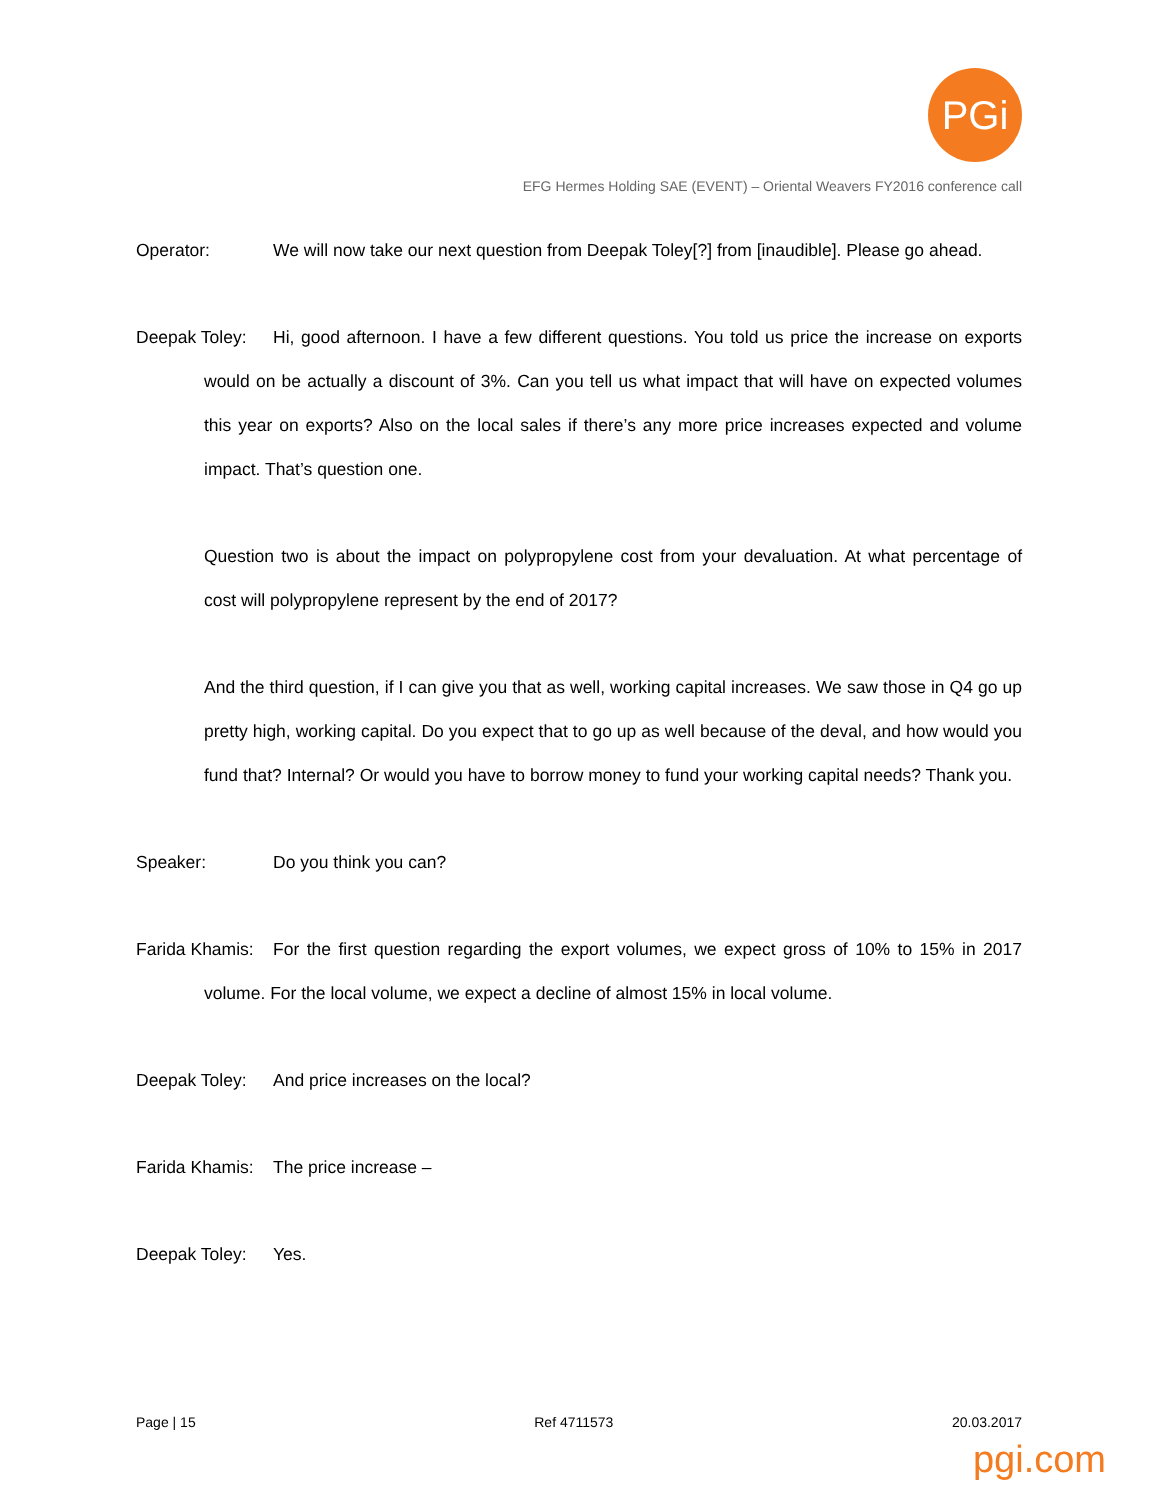PGi
EFG Hermes Holding SAE (EVENT) – Oriental Weavers FY2016 conference call
Operator: We will now take our next question from Deepak Toley[?] from [inaudible]. Please go ahead.
Deepak Toley: Hi, good afternoon. I have a few different questions. You told us price the increase on exports would on be actually a discount of 3%. Can you tell us what impact that will have on expected volumes this year on exports? Also on the local sales if there’s any more price increases expected and volume impact. That’s question one.
Question two is about the impact on polypropylene cost from your devaluation. At what percentage of cost will polypropylene represent by the end of 2017?
And the third question, if I can give you that as well, working capital increases. We saw those in Q4 go up pretty high, working capital. Do you expect that to go up as well because of the deval, and how would you fund that? Internal? Or would you have to borrow money to fund your working capital needs? Thank you.
Speaker: Do you think you can?
Farida Khamis: For the first question regarding the export volumes, we expect gross of 10% to 15% in 2017 volume. For the local volume, we expect a decline of almost 15% in local volume.
Deepak Toley: And price increases on the local?
Farida Khamis: The price increase –
Deepak Toley: Yes.
Page | 15 Ref 4711573 20.03.2017
pgi.com